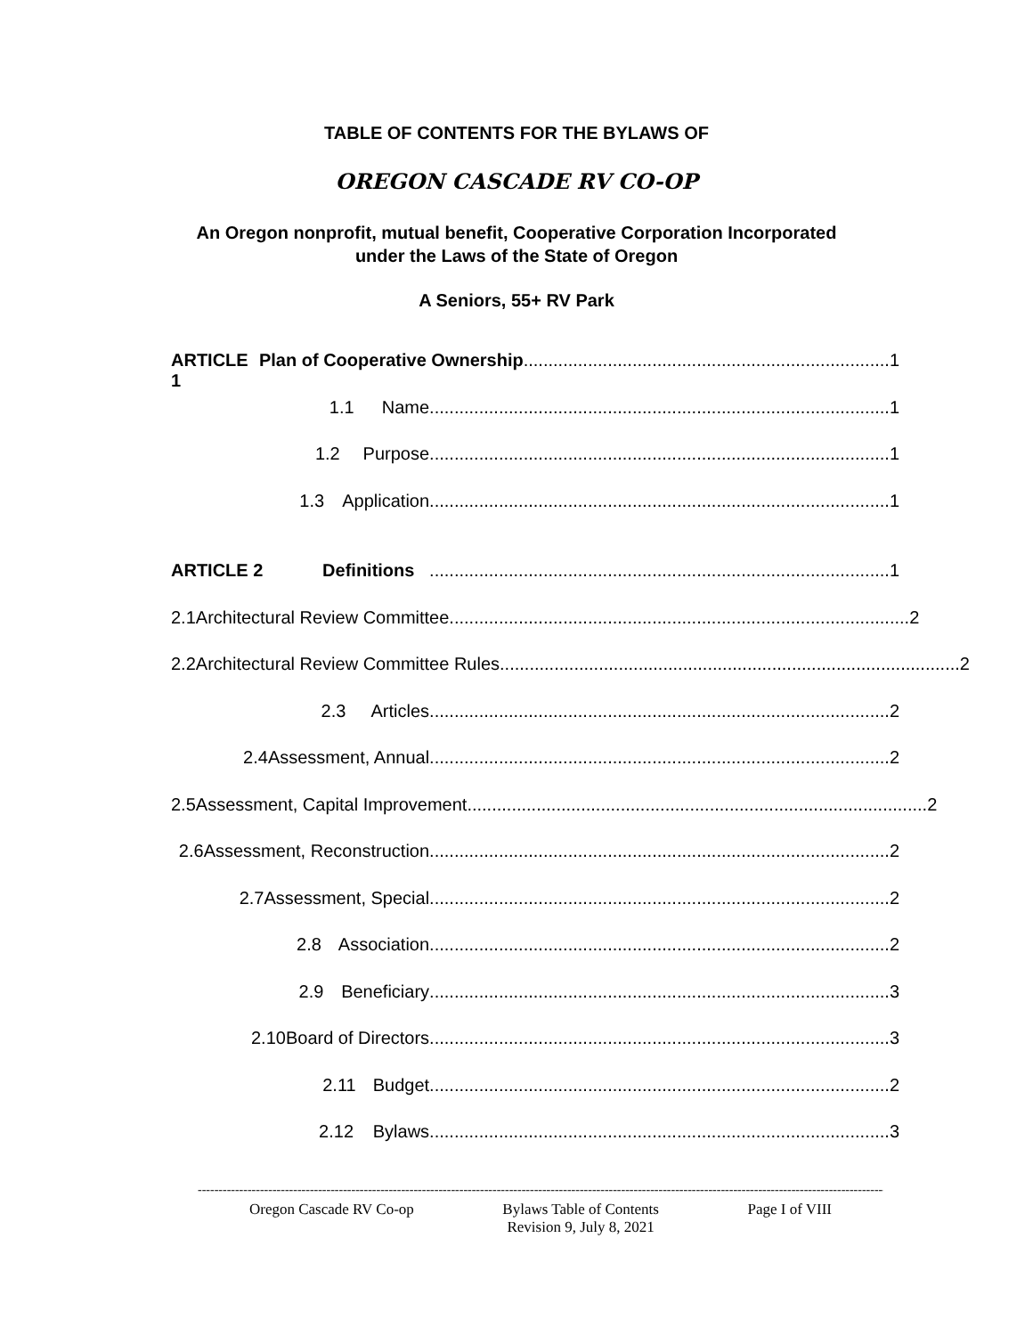TABLE OF CONTENTS FOR THE BYLAWS OF
OREGON CASCADE RV CO-OP
An Oregon nonprofit, mutual benefit, Cooperative Corporation Incorporated
under the Laws of the State of Oregon
A Seniors, 55+ RV Park
ARTICLE 1 Plan of Cooperative Ownership.......................................................................... 1
1.1 Name ............................................................................................. 1
1.2 Purpose ............................................................................................. 1
1.3 Application ............................................................................................. 1
ARTICLE 2 Definitions ............................................................................................. 1
2.1 Architectural Review Committee ............................................................................................. 2
2.2 Architectural Review Committee Rules ............................................................................................. 2
2.3 Articles............................................................................................. 2
2.4 Assessment, Annual ............................................................................................. 2
2.5 Assessment, Capital Improvement............................................................................................. 2
2.6 Assessment, Reconstruction............................................................................................. 2
2.7 Assessment, Special............................................................................................. 2
2.8 Association ............................................................................................. 2
2.9 Beneficiary............................................................................................. 3
2.10 Board of Directors ............................................................................................. 3
2.11 Budget ............................................................................................. 2
2.12 Bylaws............................................................................................. 3
------------------------------------------------------------------------------------------------------------------------------------------------------------------------------
Oregon Cascade RV Co-op Bylaws Table of Contents
Revision 9, July 8, 2021 Page I of VIII